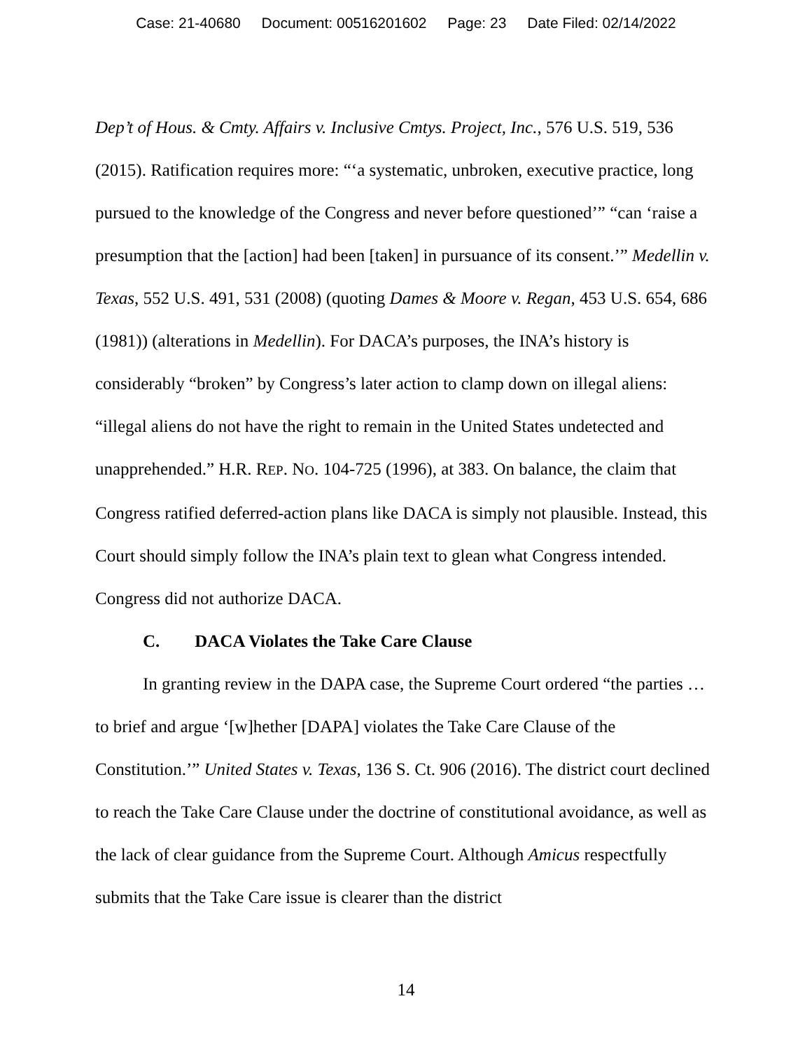Case: 21-40680 Document: 00516201602 Page: 23 Date Filed: 02/14/2022
Dep’t of Hous. & Cmty. Affairs v. Inclusive Cmtys. Project, Inc., 576 U.S. 519, 536 (2015). Ratification requires more: “‘a systematic, unbroken, executive practice, long pursued to the knowledge of the Congress and never before questioned’” “can ‘raise a presumption that the [action] had been [taken] in pursuance of its consent.’” Medellin v. Texas, 552 U.S. 491, 531 (2008) (quoting Dames & Moore v. Regan, 453 U.S. 654, 686 (1981)) (alterations in Medellin). For DACA’s purposes, the INA’s history is considerably “broken” by Congress’s later action to clamp down on illegal aliens: “illegal aliens do not have the right to remain in the United States undetected and unapprehended.” H.R. REP. NO. 104-725 (1996), at 383. On balance, the claim that Congress ratified deferred-action plans like DACA is simply not plausible. Instead, this Court should simply follow the INA’s plain text to glean what Congress intended. Congress did not authorize DACA.
C. DACA Violates the Take Care Clause
In granting review in the DAPA case, the Supreme Court ordered “the parties … to brief and argue ‘[w]hether [DAPA] violates the Take Care Clause of the Constitution.’” United States v. Texas, 136 S. Ct. 906 (2016). The district court declined to reach the Take Care Clause under the doctrine of constitutional avoidance, as well as the lack of clear guidance from the Supreme Court. Although Amicus respectfully submits that the Take Care issue is clearer than the district
14